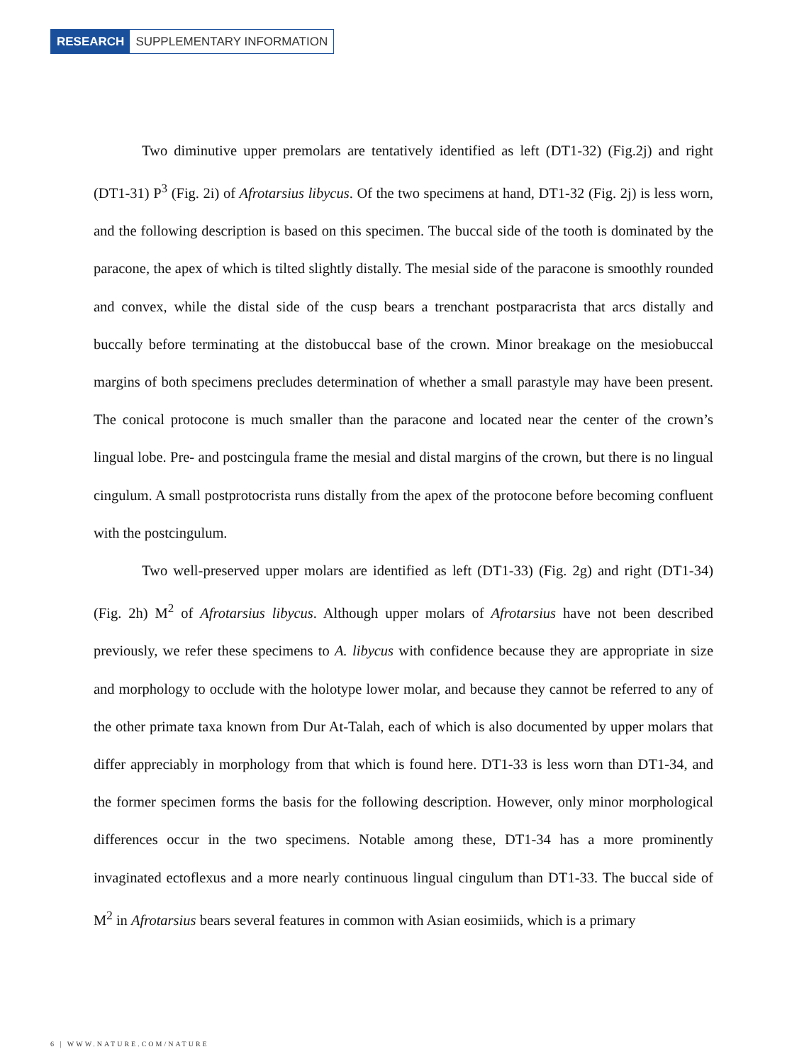RESEARCH SUPPLEMENTARY INFORMATION
Two diminutive upper premolars are tentatively identified as left (DT1-32) (Fig.2j) and right (DT1-31) P<sup>3</sup> (Fig. 2i) of Afrotarsius libycus. Of the two specimens at hand, DT1-32 (Fig. 2j) is less worn, and the following description is based on this specimen. The buccal side of the tooth is dominated by the paracone, the apex of which is tilted slightly distally. The mesial side of the paracone is smoothly rounded and convex, while the distal side of the cusp bears a trenchant postparacrista that arcs distally and buccally before terminating at the distobuccal base of the crown. Minor breakage on the mesiobuccal margins of both specimens precludes determination of whether a small parastyle may have been present. The conical protocone is much smaller than the paracone and located near the center of the crown’s lingual lobe. Pre- and postcingula frame the mesial and distal margins of the crown, but there is no lingual cingulum. A small postprotocrista runs distally from the apex of the protocone before becoming confluent with the postcingulum.
Two well-preserved upper molars are identified as left (DT1-33) (Fig. 2g) and right (DT1-34) (Fig. 2h) M<sup>2</sup> of Afrotarsius libycus. Although upper molars of Afrotarsius have not been described previously, we refer these specimens to A. libycus with confidence because they are appropriate in size and morphology to occlude with the holotype lower molar, and because they cannot be referred to any of the other primate taxa known from Dur At-Talah, each of which is also documented by upper molars that differ appreciably in morphology from that which is found here. DT1-33 is less worn than DT1-34, and the former specimen forms the basis for the following description. However, only minor morphological differences occur in the two specimens. Notable among these, DT1-34 has a more prominently invaginated ectoflexus and a more nearly continuous lingual cingulum than DT1-33. The buccal side of M<sup>2</sup> in Afrotarsius bears several features in common with Asian eosimiids, which is a primary
6 | WWW.NATURE.COM/NATURE